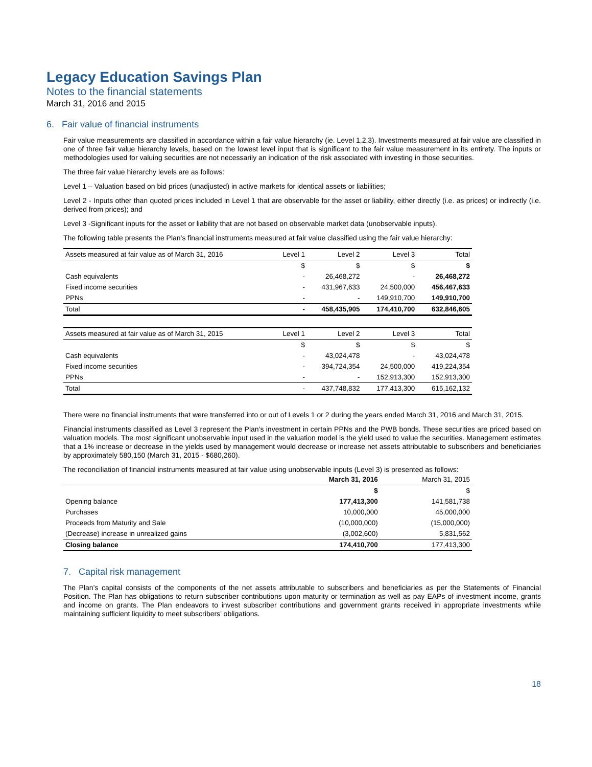Legacy Education Savings Plan
Notes to the financial statements
March 31, 2016 and 2015
6. Fair value of financial instruments
Fair value measurements are classified in accordance within a fair value hierarchy (ie. Level 1,2,3). Investments measured at fair value are classified in one of three fair value hierarchy levels, based on the lowest level input that is significant to the fair value measurement in its entirety. The inputs or methodologies used for valuing securities are not necessarily an indication of the risk associated with investing in those securities.
The three fair value hierarchy levels are as follows:
Level 1 – Valuation based on bid prices (unadjusted) in active markets for identical assets or liabilities;
Level 2 - Inputs other than quoted prices included in Level 1 that are observable for the asset or liability, either directly (i.e. as prices) or indirectly (i.e. derived from prices); and
Level 3 -Significant inputs for the asset or liability that are not based on observable market data (unobservable inputs).
The following table presents the Plan’s financial instruments measured at fair value classified using the fair value hierarchy:
| Assets measured at fair value as of March 31, 2016 | Level 1 | Level 2 | Level 3 | Total |
| --- | --- | --- | --- | --- |
| | $ | $ | $ | $ |
| Cash equivalents | - | 26,468,272 | - | 26,468,272 |
| Fixed income securities | - | 431,967,633 | 24,500,000 | 456,467,633 |
| PPNs | - | - | 149,910,700 | 149,910,700 |
| Total | - | 458,435,905 | 174,410,700 | 632,846,605 |
| Assets measured at fair value as of March 31, 2015 | Level 1 | Level 2 | Level 3 | Total |
| --- | --- | --- | --- | --- |
| | $ | $ | $ | $ |
| Cash equivalents | - | 43,024,478 | - | 43,024,478 |
| Fixed income securities | - | 394,724,354 | 24,500,000 | 419,224,354 |
| PPNs | - | - | 152,913,300 | 152,913,300 |
| Total | - | 437,748,832 | 177,413,300 | 615,162,132 |
There were no financial instruments that were transferred into or out of Levels 1 or 2 during the years ended March 31, 2016 and March 31, 2015.
Financial instruments classified as Level 3 represent the Plan’s investment in certain PPNs and the PWB bonds. These securities are priced based on valuation models. The most significant unobservable input used in the valuation model is the yield used to value the securities. Management estimates that a 1% increase or decrease in the yields used by management would decrease or increase net assets attributable to subscribers and beneficiaries by approximately 580,150 (March 31, 2015 - $680,260).
The reconciliation of financial instruments measured at fair value using unobservable inputs (Level 3) is presented as follows:
| | March 31, 2016 | March 31, 2015 |
| --- | --- | --- |
| | $ | $ |
| Opening balance | 177,413,300 | 141,581,738 |
| Purchases | 10,000,000 | 45,000,000 |
| Proceeds from Maturity and Sale | (10,000,000) | (15,000,000) |
| (Decrease) increase in unrealized gains | (3,002,600) | 5,831,562 |
| Closing balance | 174,410,700 | 177,413,300 |
7. Capital risk management
The Plan’s capital consists of the components of the net assets attributable to subscribers and beneficiaries as per the Statements of Financial Position. The Plan has obligations to return subscriber contributions upon maturity or termination as well as pay EAPs of investment income, grants and income on grants. The Plan endeavors to invest subscriber contributions and government grants received in appropriate investments while maintaining sufficient liquidity to meet subscribers’ obligations.
18